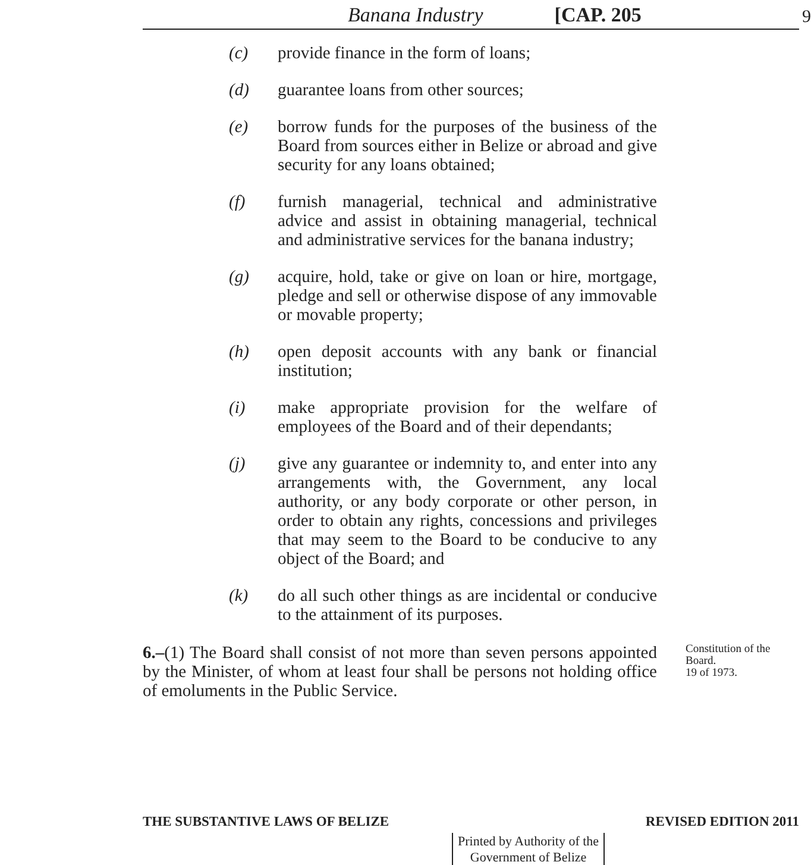Banana Industry [CAP. 205 9
(c) provide finance in the form of loans;
(d) guarantee loans from other sources;
(e) borrow funds for the purposes of the business of the Board from sources either in Belize or abroad and give security for any loans obtained;
(f) furnish managerial, technical and administrative advice and assist in obtaining managerial, technical and administrative services for the banana industry;
(g) acquire, hold, take or give on loan or hire, mortgage, pledge and sell or otherwise dispose of any immovable or movable property;
(h) open deposit accounts with any bank or financial institution;
(i) make appropriate provision for the welfare of employees of the Board and of their dependants;
(j) give any guarantee or indemnity to, and enter into any arrangements with, the Government, any local authority, or any body corporate or other person, in order to obtain any rights, concessions and privileges that may seem to the Board to be conducive to any object of the Board; and
(k) do all such other things as are incidental or conducive to the attainment of its purposes.
6.–(1) The Board shall consist of not more than seven persons appointed by the Minister, of whom at least four shall be persons not holding office of emoluments in the Public Service.
Constitution of the Board.
19 of 1973.
THE SUBSTANTIVE LAWS OF BELIZE REVISED EDITION 2011
Printed by Authority of the
Government of Belize